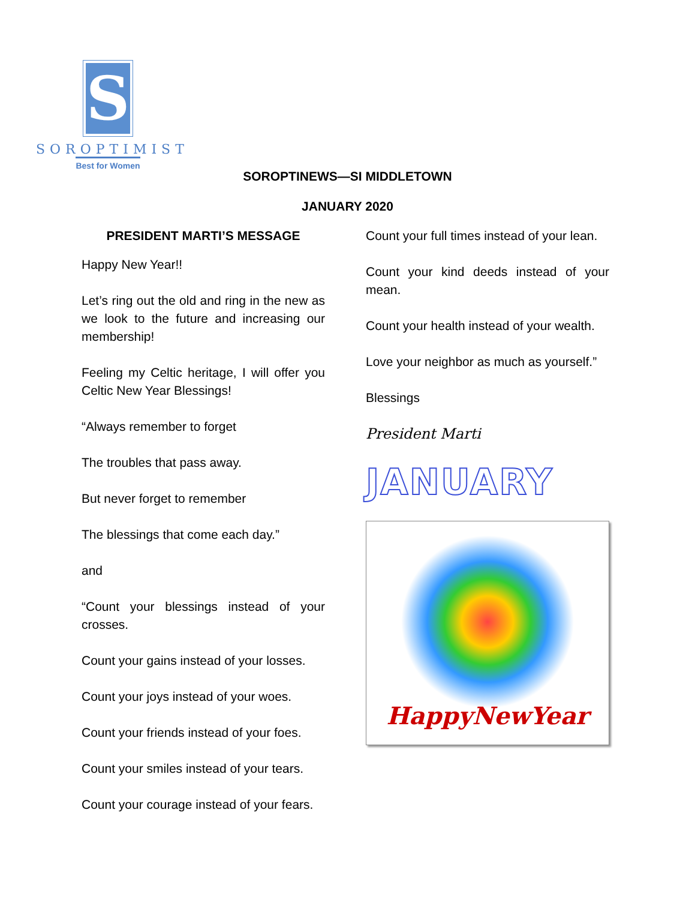S
SOROPTIMIST
Best for Women
SOROPTINEWS—SI MIDDLETOWN
JANUARY 2020
PRESIDENT MARTI’S MESSAGE
Happy New Year!!
Let’s ring out the old and ring in the new as we look to the future and increasing our membership!
Feeling my Celtic heritage, I will offer you Celtic New Year Blessings!
“Always remember to forget
The troubles that pass away.
But never forget to remember
The blessings that come each day.”
and
“Count your blessings instead of your crosses.
Count your gains instead of your losses.
Count your joys instead of your woes.
Count your friends instead of your foes.
Count your smiles instead of your tears.
Count your courage instead of your fears.
Count your full times instead of your lean.
Count your kind deeds instead of your mean.
Count your health instead of your wealth.
Love your neighbor as much as yourself.”
Blessings
President Marti
JANUARY
HappyNewYear